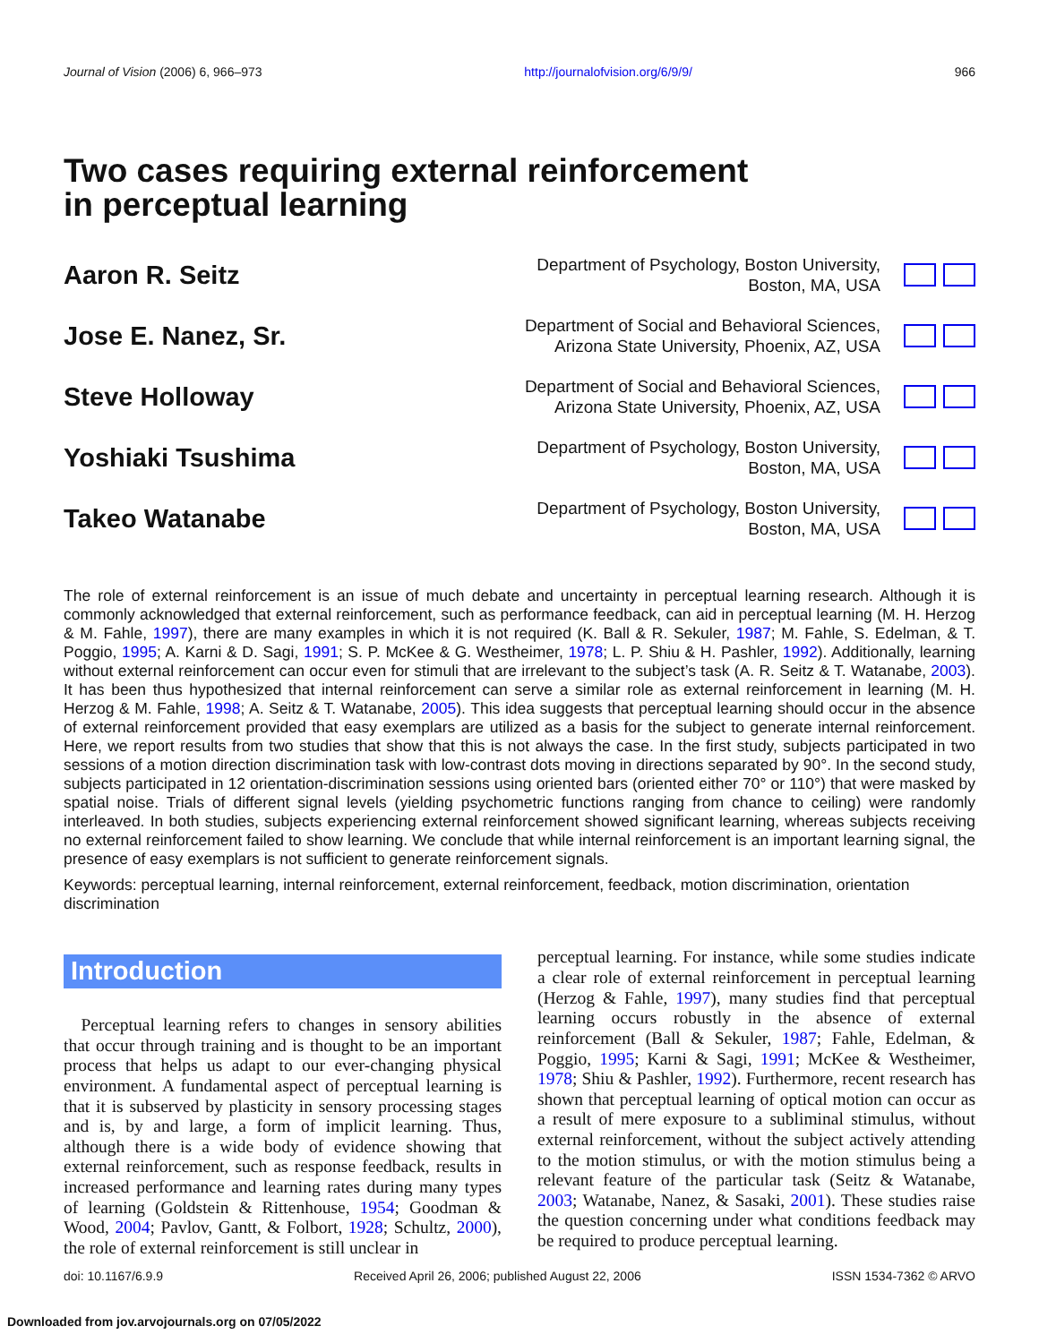Journal of Vision (2006) 6, 966–973 http://journalofvision.org/6/9/9/ 966
Two cases requiring external reinforcement
in perceptual learning
Aaron R. Seitz
Department of Psychology, Boston University,
Boston, MA, USA
Jose E. Nanez, Sr.
Department of Social and Behavioral Sciences,
Arizona State University, Phoenix, AZ, USA
Steve Holloway
Department of Social and Behavioral Sciences,
Arizona State University, Phoenix, AZ, USA
Yoshiaki Tsushima
Department of Psychology, Boston University,
Boston, MA, USA
Takeo Watanabe
Department of Psychology, Boston University,
Boston, MA, USA
The role of external reinforcement is an issue of much debate and uncertainty in perceptual learning research. Although it is commonly acknowledged that external reinforcement, such as performance feedback, can aid in perceptual learning (M. H. Herzog & M. Fahle, 1997), there are many examples in which it is not required (K. Ball & R. Sekuler, 1987; M. Fahle, S. Edelman, & T. Poggio, 1995; A. Karni & D. Sagi, 1991; S. P. McKee & G. Westheimer, 1978; L. P. Shiu & H. Pashler, 1992). Additionally, learning without external reinforcement can occur even for stimuli that are irrelevant to the subject’s task (A. R. Seitz & T. Watanabe, 2003). It has been thus hypothesized that internal reinforcement can serve a similar role as external reinforcement in learning (M. H. Herzog & M. Fahle, 1998; A. Seitz & T. Watanabe, 2005). This idea suggests that perceptual learning should occur in the absence of external reinforcement provided that easy exemplars are utilized as a basis for the subject to generate internal reinforcement. Here, we report results from two studies that show that this is not always the case. In the first study, subjects participated in two sessions of a motion direction discrimination task with low-contrast dots moving in directions separated by 90°. In the second study, subjects participated in 12 orientation-discrimination sessions using oriented bars (oriented either 70° or 110°) that were masked by spatial noise. Trials of different signal levels (yielding psychometric functions ranging from chance to ceiling) were randomly interleaved. In both studies, subjects experiencing external reinforcement showed significant learning, whereas subjects receiving no external reinforcement failed to show learning. We conclude that while internal reinforcement is an important learning signal, the presence of easy exemplars is not sufficient to generate reinforcement signals.
Keywords: perceptual learning, internal reinforcement, external reinforcement, feedback, motion discrimination, orientation discrimination
Introduction
 Perceptual learning refers to changes in sensory abilities that occur through training and is thought to be an important process that helps us adapt to our ever-changing physical environment. A fundamental aspect of perceptual learning is that it is subserved by plasticity in sensory processing stages and is, by and large, a form of implicit learning. Thus, although there is a wide body of evidence showing that external reinforcement, such as response feedback, results in increased performance and learning rates during many types of learning (Goldstein & Rittenhouse, 1954; Goodman & Wood, 2004; Pavlov, Gantt, & Folbort, 1928; Schultz, 2000), the role of external reinforcement is still unclear in
perceptual learning. For instance, while some studies indicate a clear role of external reinforcement in perceptual learning (Herzog & Fahle, 1997), many studies find that perceptual learning occurs robustly in the absence of external reinforcement (Ball & Sekuler, 1987; Fahle, Edelman, & Poggio, 1995; Karni & Sagi, 1991; McKee & Westheimer, 1978; Shiu & Pashler, 1992). Furthermore, recent research has shown that perceptual learning of optical motion can occur as a result of mere exposure to a subliminal stimulus, without external reinforcement, without the subject actively attending to the motion stimulus, or with the motion stimulus being a relevant feature of the particular task (Seitz & Watanabe, 2003; Watanabe, Nanez, & Sasaki, 2001). These studies raise the question concerning under what conditions feedback may be required to produce perceptual learning.
doi: 10.1167/6.9.9 Received April 26, 2006; published August 22, 2006 ISSN 1534-7362 © ARVO
Downloaded from jov.arvojournals.org on 07/05/2022